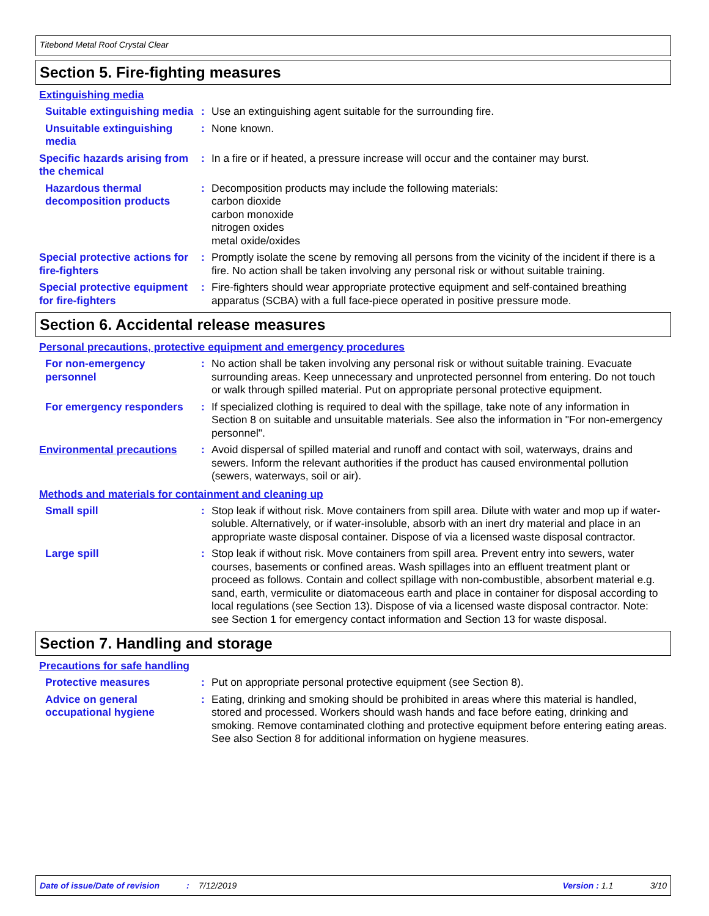Titebond Metal Roof Crystal Clear
Section 5. Fire-fighting measures
Extinguishing media
Suitable extinguishing media
: Use an extinguishing agent suitable for the surrounding fire.
Unsuitable extinguishing media
: None known.
Specific hazards arising from the chemical
: In a fire or if heated, a pressure increase will occur and the container may burst.
Hazardous thermal decomposition products
: Decomposition products may include the following materials:
carbon dioxide
carbon monoxide
nitrogen oxides
metal oxide/oxides
Special protective actions for fire-fighters
: Promptly isolate the scene by removing all persons from the vicinity of the incident if there is a fire. No action shall be taken involving any personal risk or without suitable training.
Special protective equipment for fire-fighters
: Fire-fighters should wear appropriate protective equipment and self-contained breathing apparatus (SCBA) with a full face-piece operated in positive pressure mode.
Section 6. Accidental release measures
Personal precautions, protective equipment and emergency procedures
For non-emergency personnel
: No action shall be taken involving any personal risk or without suitable training. Evacuate surrounding areas. Keep unnecessary and unprotected personnel from entering. Do not touch or walk through spilled material. Put on appropriate personal protective equipment.
For emergency responders : If specialized clothing is required to deal with the spillage, take note of any information in Section 8 on suitable and unsuitable materials. See also the information in "For non-emergency personnel".
Environmental precautions
: Avoid dispersal of spilled material and runoff and contact with soil, waterways, drains and sewers. Inform the relevant authorities if the product has caused environmental pollution (sewers, waterways, soil or air).
Methods and materials for containment and cleaning up
Small spill : Stop leak if without risk. Move containers from spill area. Dilute with water and mop up if water-soluble. Alternatively, or if water-insoluble, absorb with an inert dry material and place in an appropriate waste disposal container. Dispose of via a licensed waste disposal contractor.
Large spill : Stop leak if without risk. Move containers from spill area. Prevent entry into sewers, water courses, basements or confined areas. Wash spillages into an effluent treatment plant or proceed as follows. Contain and collect spillage with non-combustible, absorbent material e.g. sand, earth, vermiculite or diatomaceous earth and place in container for disposal according to local regulations (see Section 13). Dispose of via a licensed waste disposal contractor. Note: see Section 1 for emergency contact information and Section 13 for waste disposal.
Section 7. Handling and storage
Precautions for safe handling
Protective measures : Put on appropriate personal protective equipment (see Section 8).
Advice on general occupational hygiene
: Eating, drinking and smoking should be prohibited in areas where this material is handled, stored and processed. Workers should wash hands and face before eating, drinking and smoking. Remove contaminated clothing and protective equipment before entering eating areas. See also Section 8 for additional information on hygiene measures.
Date of issue/Date of revision: 7/12/2019 Version : 1.1 3/10